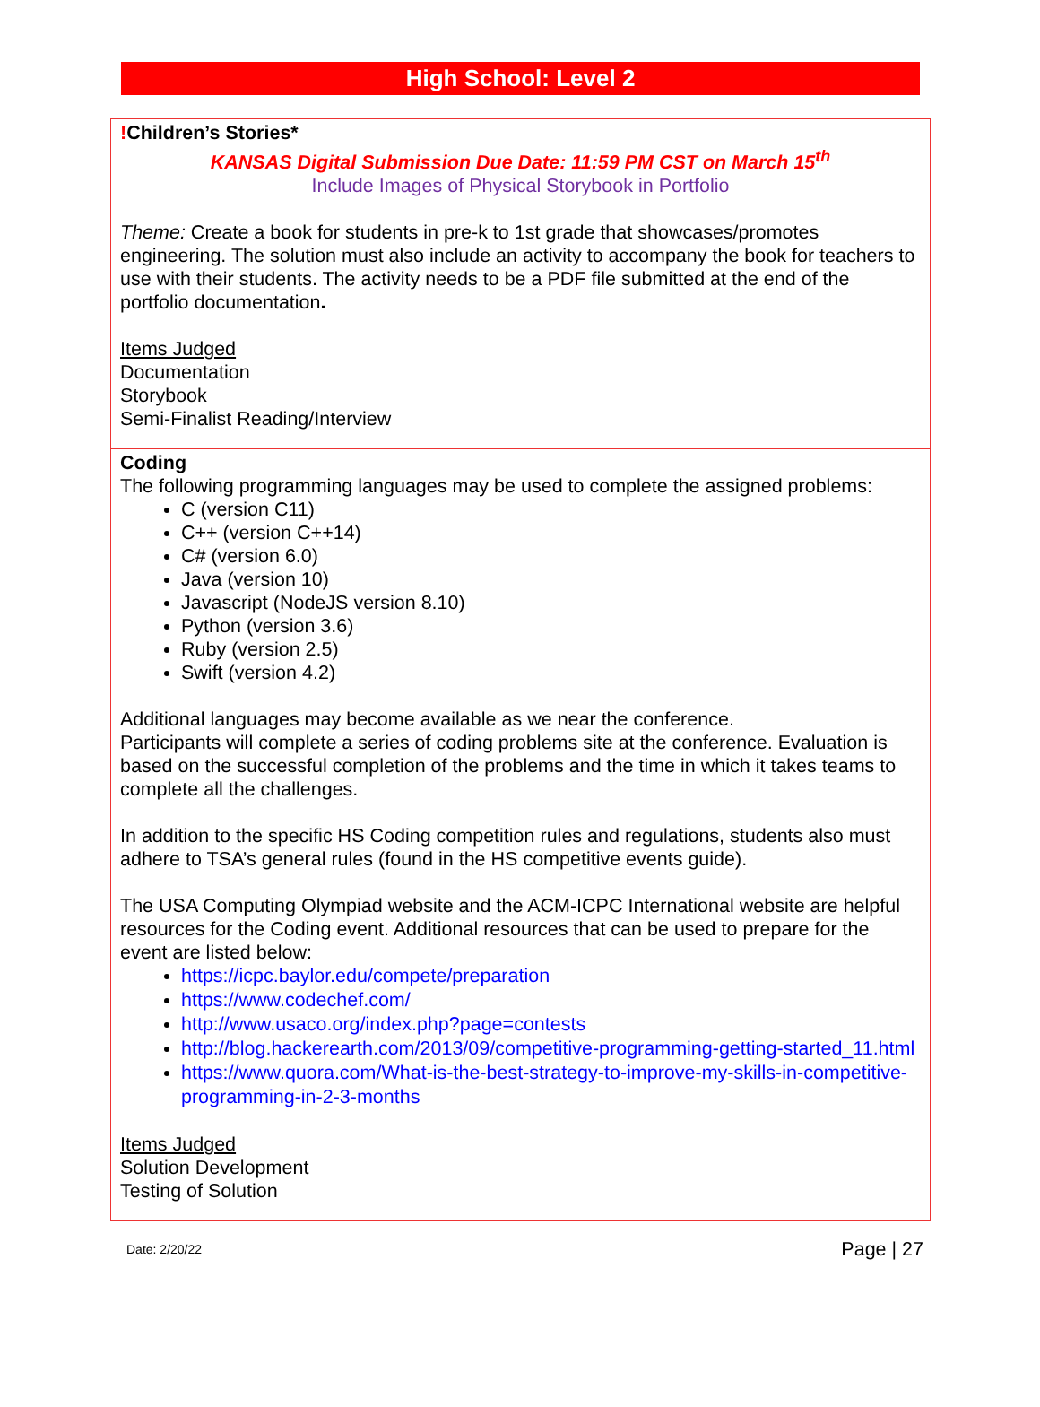High School: Level 2
| ! Children’s Stories* KANSAS Digital Submission Due Date: 11:59 PM CST on March 15<sup>th</sup> Include Images of Physical Storybook in Portfolio Theme: Create a book for students in pre-k to 1st grade that showcases/promotes engineering. The solution must also include an activity to accompany the book for teachers to use with their students. The activity needs to be a PDF file submitted at the end of the portfolio documentation . Items Judged Documentation Storybook Semi-Finalist Reading/Interview |
| Coding The following programming languages may be used to complete the assigned problems: C (version C11) C++ (version C++14) C# (version 6.0) Java (version 10) Javascript (NodeJS version 8.10) Python (version 3.6) Ruby (version 2.5) Swift (version 4.2) Additional languages may become available as we near the conference. Participants will complete a series of coding problems site at the conference. Evaluation is based on the successful completion of the problems and the time in which it takes teams to complete all the challenges. In addition to the specific HS Coding competition rules and regulations, students also must adhere to TSA’s general rules (found in the HS competitive events guide). The USA Computing Olympiad website and the ACM-ICPC International website are helpful resources for the Coding event. Additional resources that can be used to prepare for the event are listed below: https://icpc.baylor.edu/compete/preparation https://www.codechef.com/ http://www.usaco.org/index.php?page=contests http://blog.hackerearth.com/2013/09/competitive-programming-getting-started_11.html https://www.quora.com/What-is-the-best-strategy-to-improve-my-skills-in-competitive-programming-in-2-3-months Items Judged Solution Development Testing of Solution |
Date: 2/20/22 Page | 27